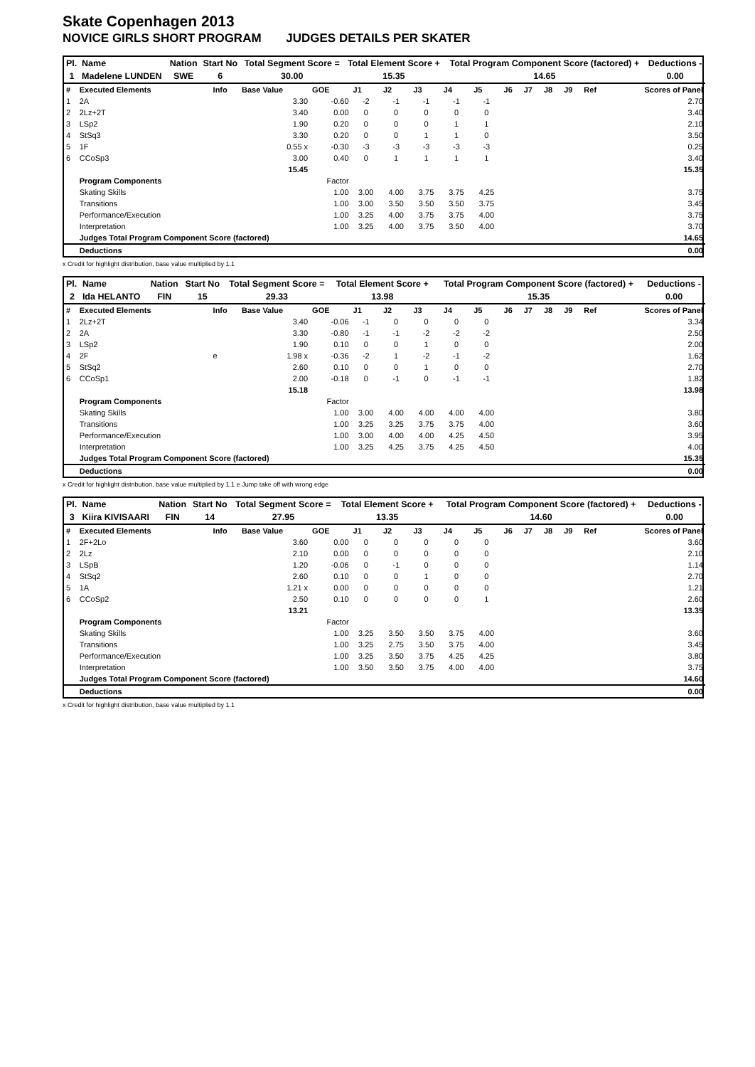Skate Copenhagen 2013
NOVICE GIRLS SHORT PROGRAM JUDGES DETAILS PER SKATER
| Pl. | Name | Nation | Start No | Total Segment Score = | Total Element Score + | Total Program Component Score (factored) + | Deductions - |
| 1 | Madelene LUNDEN | SWE | 6 | 30.00 | 15.35 | 14.65 | 0.00 |
| # | Executed Elements | Info | Base Value | GOE | J1 | J2 | J3 | J4 | J5 | J6 | J7 | J8 | J9 | Ref | Scores of Panel |
| 1 | 2A | | 3.30 | -0.60 | -2 | -1 | -1 | -1 | -1 | | | | | | 2.70 |
| 2 | 2Lz+2T | | 3.40 | 0.00 | 0 | 0 | 0 | 0 | 0 | | | | | | 3.40 |
| 3 | LSp2 | | 1.90 | 0.20 | 0 | 0 | 0 | 1 | 1 | | | | | | 2.10 |
| 4 | StSq3 | | 3.30 | 0.20 | 0 | 0 | 1 | 1 | 0 | | | | | | 3.50 |
| 5 | 1F | | 0.55 x | -0.30 | -3 | -3 | -3 | -3 | -3 | | | | | | 0.25 |
| 6 | CCoSp3 | | 3.00 | 0.40 | 0 | 1 | 1 | 1 | 1 | | | | | | 3.40 |
| | | | 15.45 | | | | | | | | | | | | 15.35 |
| | Program Components | | | Factor | | | | | | | | | | | |
| | Skating Skills | | | 1.00 | 3.00 | 4.00 | 3.75 | 3.75 | 4.25 | | | | | | 3.75 |
| | Transitions | | | 1.00 | 3.00 | 3.50 | 3.50 | 3.50 | 3.75 | | | | | | 3.45 |
| | Performance/Execution | | | 1.00 | 3.25 | 4.00 | 3.75 | 3.75 | 4.00 | | | | | | 3.75 |
| | Interpretation | | | 1.00 | 3.25 | 4.00 | 3.75 | 3.50 | 4.00 | | | | | | 3.70 |
| | Judges Total Program Component Score (factored) | | | | | | | | | | | | | | 14.65 |
| | Deductions | | | | | | | | | | | | | | 0.00 |
x Credit for highlight distribution, base value multiplied by 1.1
| Pl. | Name | Nation | Start No | Total Segment Score = | Total Element Score + | Total Program Component Score (factored) + | Deductions - |
| 2 | Ida HELANTO | FIN | 15 | 29.33 | 13.98 | 15.35 | 0.00 |
| # | Executed Elements | Info | Base Value | GOE | J1 | J2 | J3 | J4 | J5 | J6 | J7 | J8 | J9 | Ref | Scores of Panel |
| 1 | 2Lz+2T | | 3.40 | -0.06 | -1 | 0 | 0 | 0 | 0 | | | | | | 3.34 |
| 2 | 2A | | 3.30 | -0.80 | -1 | -1 | -2 | -2 | -2 | | | | | | 2.50 |
| 3 | LSp2 | | 1.90 | 0.10 | 0 | 0 | 1 | 0 | 0 | | | | | | 2.00 |
| 4 | 2F | e | 1.98 x | -0.36 | -2 | 1 | -2 | -1 | -2 | | | | | | 1.62 |
| 5 | StSq2 | | 2.60 | 0.10 | 0 | 0 | 1 | 0 | 0 | | | | | | 2.70 |
| 6 | CCoSp1 | | 2.00 | -0.18 | 0 | -1 | 0 | -1 | -1 | | | | | | 1.82 |
| | | | 15.18 | | | | | | | | | | | | 13.98 |
| | Program Components | | | Factor | | | | | | | | | | | |
| | Skating Skills | | | 1.00 | 3.00 | 4.00 | 4.00 | 4.00 | 4.00 | | | | | | 3.80 |
| | Transitions | | | 1.00 | 3.25 | 3.25 | 3.75 | 3.75 | 4.00 | | | | | | 3.60 |
| | Performance/Execution | | | 1.00 | 3.00 | 4.00 | 4.00 | 4.25 | 4.50 | | | | | | 3.95 |
| | Interpretation | | | 1.00 | 3.25 | 4.25 | 3.75 | 4.25 | 4.50 | | | | | | 4.00 |
| | Judges Total Program Component Score (factored) | | | | | | | | | | | | | | 15.35 |
| | Deductions | | | | | | | | | | | | | | 0.00 |
x Credit for highlight distribution, base value multiplied by 1.1 e Jump take off with wrong edge
| Pl. | Name | Nation | Start No | Total Segment Score = | Total Element Score + | Total Program Component Score (factored) + | Deductions - |
| 3 | Kiira KIVISAARI | FIN | 14 | 27.95 | 13.35 | 14.60 | 0.00 |
| # | Executed Elements | Info | Base Value | GOE | J1 | J2 | J3 | J4 | J5 | J6 | J7 | J8 | J9 | Ref | Scores of Panel |
| 1 | 2F+2Lo | | 3.60 | 0.00 | 0 | 0 | 0 | 0 | 0 | | | | | | 3.60 |
| 2 | 2Lz | | 2.10 | 0.00 | 0 | 0 | 0 | 0 | 0 | | | | | | 2.10 |
| 3 | LSpB | | 1.20 | -0.06 | 0 | -1 | 0 | 0 | 0 | | | | | | 1.14 |
| 4 | StSq2 | | 2.60 | 0.10 | 0 | 0 | 1 | 0 | 0 | | | | | | 2.70 |
| 5 | 1A | | 1.21 x | 0.00 | 0 | 0 | 0 | 0 | 0 | | | | | | 1.21 |
| 6 | CCoSp2 | | 2.50 | 0.10 | 0 | 0 | 0 | 0 | 1 | | | | | | 2.60 |
| | | | 13.21 | | | | | | | | | | | | 13.35 |
| | Program Components | | | Factor | | | | | | | | | | | |
| | Skating Skills | | | 1.00 | 3.25 | 3.50 | 3.50 | 3.75 | 4.00 | | | | | | 3.60 |
| | Transitions | | | 1.00 | 3.25 | 2.75 | 3.50 | 3.75 | 4.00 | | | | | | 3.45 |
| | Performance/Execution | | | 1.00 | 3.25 | 3.50 | 3.75 | 4.25 | 4.25 | | | | | | 3.80 |
| | Interpretation | | | 1.00 | 3.50 | 3.50 | 3.75 | 4.00 | 4.00 | | | | | | 3.75 |
| | Judges Total Program Component Score (factored) | | | | | | | | | | | | | | 14.60 |
| | Deductions | | | | | | | | | | | | | | 0.00 |
x Credit for highlight distribution, base value multiplied by 1.1